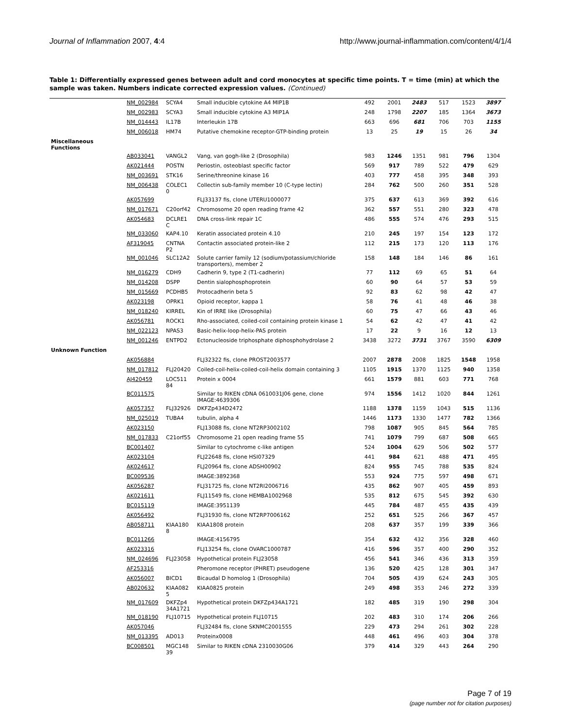Journal of Inflammation 2007, 4:4 http://www.journal-inflammation.com/content/4/1/4
Table 1: Differentially expressed genes between adult and cord monocytes at specific time points. T = time (min) at which the sample was taken. Numbers indicate corrected expression values. (Continued)
| | NM_002984 | SCYA4 | Small inducible cytokine A4 MIP1B | 492 | 2001 | 2483 | 517 | 1523 | 3897 |
| | NM_002983 | SCYA3 | Small inducible cytokine A3 MIP1A | 248 | 1798 | 2207 | 185 | 1364 | 3673 |
| | NM_014443 | IL17B | Interleukin 17B | 663 | 696 | 681 | 706 | 703 | 1155 |
| | NM_006018 | HM74 | Putative chemokine receptor-GTP-binding protein | 13 | 25 | 19 | 15 | 26 | 34 |
| Miscellaneous Functions | | | | | | | | | |
| | AB033041 | VANGL2 | Vang, van gogh-like 2 (Drosophila) | 983 | 1246 | 1351 | 981 | 796 | 1304 |
| | AK021444 | POSTN | Periostin, osteoblast specific factor | 569 | 917 | 789 | 522 | 479 | 629 |
| | NM_003691 | STK16 | Serine/threonine kinase 16 | 403 | 777 | 458 | 395 | 348 | 393 |
| | NM_006438 | COLEC1 0 | Collectin sub-family member 10 (C-type lectin) | 284 | 762 | 500 | 260 | 351 | 528 |
| | AK057699 | | FLJ33137 fis, clone UTERU1000077 | 375 | 637 | 613 | 369 | 392 | 616 |
| | NM_017671 | C20orf42 | Chromosome 20 open reading frame 42 | 362 | 557 | 551 | 280 | 323 | 478 |
| | AK054683 | DCLRE1 C | DNA cross-link repair 1C | 486 | 555 | 574 | 476 | 293 | 515 |
| | NM_033060 | KAP4.10 | Keratin associated protein 4.10 | 210 | 245 | 197 | 154 | 123 | 172 |
| | AF319045 | CNTNA P2 | Contactin associated protein-like 2 | 112 | 215 | 173 | 120 | 113 | 176 |
| | NM_001046 | SLC12A2 | Solute carrier family 12 (sodium/potassium/chloride transporters), member 2 | 158 | 148 | 184 | 146 | 86 | 161 |
| | NM_016279 | CDH9 | Cadherin 9, type 2 (T1-cadherin) | 77 | 112 | 69 | 65 | 51 | 64 |
| | NM_014208 | DSPP | Dentin sialophosphoprotein | 60 | 90 | 64 | 57 | 53 | 59 |
| | NM_015669 | PCDHB5 | Protocadherin beta 5 | 92 | 83 | 62 | 98 | 42 | 47 |
| | AK023198 | OPRK1 | Opioid receptor, kappa 1 | 58 | 76 | 41 | 48 | 46 | 38 |
| | NM_018240 | KIRREL | Kin of IRRE like (Drosophila) | 60 | 75 | 47 | 66 | 43 | 46 |
| | AK056781 | ROCK1 | Rho-associated, coiled-coil containing protein kinase 1 | 54 | 62 | 42 | 47 | 41 | 42 |
| | NM_022123 | NPAS3 | Basic-helix-loop-helix-PAS protein | 17 | 22 | 9 | 16 | 12 | 13 |
| | NM_001246 | ENTPD2 | Ectonucleoside triphosphate diphosphohydrolase 2 | 3438 | 3272 | 3731 | 3767 | 3590 | 6309 |
| Unknown Function | | | | | | | | | |
| | AK056884 | | FLJ32322 fis, clone PROST2003577 | 2007 | 2878 | 2008 | 1825 | 1548 | 1958 |
| | NM_017812 | FLJ20420 | Coiled-coil-helix-coiled-coil-helix domain containing 3 | 1105 | 1915 | 1370 | 1125 | 940 | 1358 |
| | AJ420459 | LOC511 84 | Protein x 0004 | 661 | 1579 | 881 | 603 | 771 | 768 |
| | BC011575 | | Similar to RIKEN cDNA 0610031J06 gene, clone IMAGE:4639306 | 974 | 1556 | 1412 | 1020 | 844 | 1261 |
| | AK057357 | FLJ32926 | DKFZp434D2472 | 1188 | 1378 | 1159 | 1043 | 515 | 1136 |
| | NM_025019 | TUBA4 | tubulin, alpha 4 | 1446 | 1173 | 1330 | 1477 | 782 | 1366 |
| | AK023150 | | FLJ13088 fis, clone NT2RP3002102 | 798 | 1087 | 905 | 845 | 564 | 785 |
| | NM_017833 | C21orf55 | Chromosome 21 open reading frame 55 | 741 | 1079 | 799 | 687 | 508 | 665 |
| | BC001407 | | Similar to cytochrome c-like antigen | 524 | 1004 | 629 | 506 | 502 | 577 |
| | AK023104 | | FLJ22648 fis, clone HSI07329 | 441 | 984 | 621 | 488 | 471 | 495 |
| | AK024617 | | FLJ20964 fis, clone ADSH00902 | 824 | 955 | 745 | 788 | 535 | 824 |
| | BC009536 | | IMAGE:3892368 | 553 | 924 | 775 | 597 | 498 | 671 |
| | AK056287 | | FLJ31725 fis, clone NT2RI2006716 | 435 | 862 | 907 | 405 | 459 | 893 |
| | AK021611 | | FLJ11549 fis, clone HEMBA1002968 | 535 | 812 | 675 | 545 | 392 | 630 |
| | BC015119 | | IMAGE:3951139 | 445 | 784 | 487 | 455 | 435 | 439 |
| | AK056492 | | FLJ31930 fis, clone NT2RP7006162 | 252 | 651 | 525 | 266 | 367 | 457 |
| | AB058711 | KIAA180 8 | KIAA1808 protein | 208 | 637 | 357 | 199 | 339 | 366 |
| | BC011266 | | IMAGE:4156795 | 354 | 632 | 432 | 356 | 328 | 460 |
| | AK023316 | | FLJ13254 fis, clone OVARC1000787 | 416 | 596 | 357 | 400 | 290 | 352 |
| | NM_024696 | FLJ23058 | Hypothetical protein FLJ23058 | 456 | 541 | 346 | 436 | 313 | 359 |
| | AF253316 | | Pheromone receptor (PHRET) pseudogene | 136 | 520 | 425 | 128 | 301 | 347 |
| | AK056007 | BICD1 | Bicaudal D homolog 1 (Drosophila) | 704 | 505 | 439 | 624 | 243 | 305 |
| | AB020632 | KIAA082 5 | KIAA0825 protein | 249 | 498 | 353 | 246 | 272 | 339 |
| | NM_017609 | DKFZp4 34A1721 | Hypothetical protein DKFZp434A1721 | 182 | 485 | 319 | 190 | 298 | 304 |
| | NM_018190 | FLJ10715 | Hypothetical protein FLJ10715 | 202 | 483 | 310 | 174 | 206 | 266 |
| | AK057046 | | FLJ32484 fis, clone SKNMC2001555 | 229 | 473 | 294 | 261 | 302 | 228 |
| | NM_013395 | AD013 | Proteinx0008 | 448 | 461 | 496 | 403 | 304 | 378 |
| | BC008501 | MGC148 39 | Similar to RIKEN cDNA 2310030G06 | 379 | 414 | 329 | 443 | 264 | 290 |
Page 7 of 19
(page number not for citation purposes)